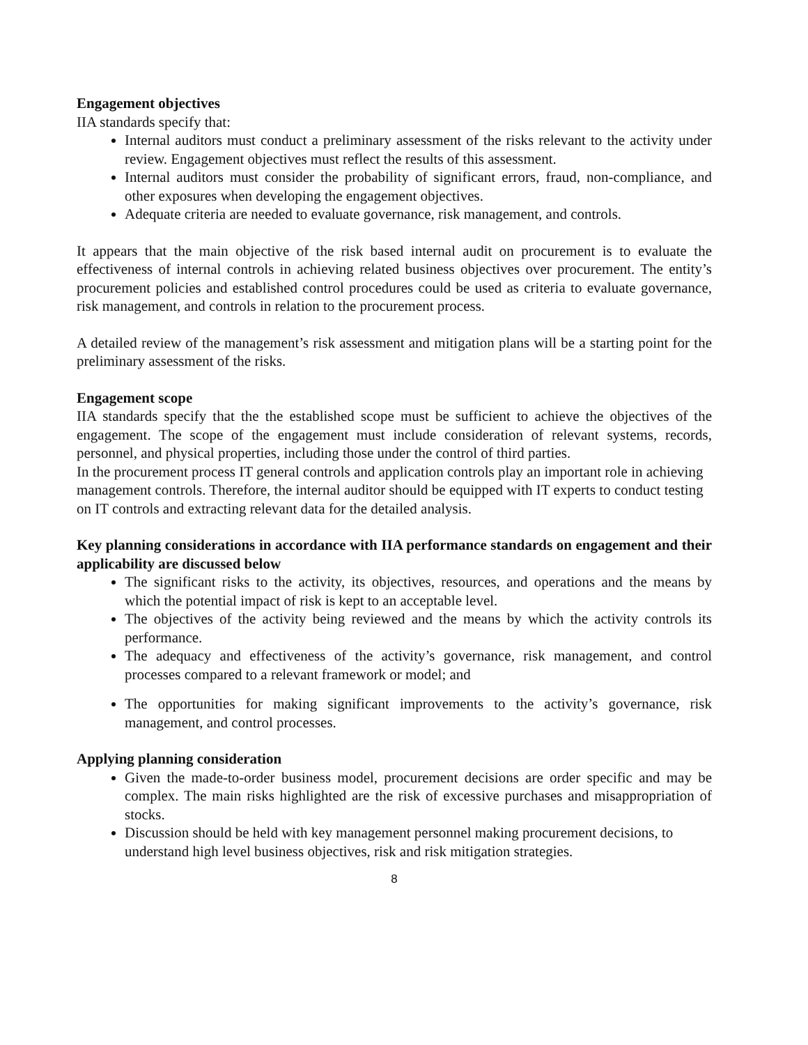Engagement objectives
IIA standards specify that:
Internal auditors must conduct a preliminary assessment of the risks relevant to the activity under review. Engagement objectives must reflect the results of this assessment.
Internal auditors must consider the probability of significant errors, fraud, non-compliance, and other exposures when developing the engagement objectives.
Adequate criteria are needed to evaluate governance, risk management, and controls.
It appears that the main objective of the risk based internal audit on procurement is to evaluate the effectiveness of internal controls in achieving related business objectives over procurement. The entity’s procurement policies and established control procedures could be used as criteria to evaluate governance, risk management, and controls in relation to the procurement process.
A detailed review of the management’s risk assessment and mitigation plans will be a starting point for the preliminary assessment of the risks.
Engagement scope
IIA standards specify that the the established scope must be sufficient to achieve the objectives of the engagement. The scope of the engagement must include consideration of relevant systems, records, personnel, and physical properties, including those under the control of third parties.
In the procurement process IT general controls and application controls play an important role in achieving management controls. Therefore, the internal auditor should be equipped with IT experts to conduct testing on IT controls and extracting relevant data for the detailed analysis.
Key planning considerations in accordance with IIA performance standards on engagement and their applicability are discussed below
The significant risks to the activity, its objectives, resources, and operations and the means by which the potential impact of risk is kept to an acceptable level.
The objectives of the activity being reviewed and the means by which the activity controls its performance.
The adequacy and effectiveness of the activity’s governance, risk management, and control processes compared to a relevant framework or model; and
The opportunities for making significant improvements to the activity’s governance, risk management, and control processes.
Applying planning consideration
Given the made-to-order business model, procurement decisions are order specific and may be complex. The main risks highlighted are the risk of excessive purchases and misappropriation of stocks.
Discussion should be held with key management personnel making procurement decisions, to understand high level business objectives, risk and risk mitigation strategies.
8